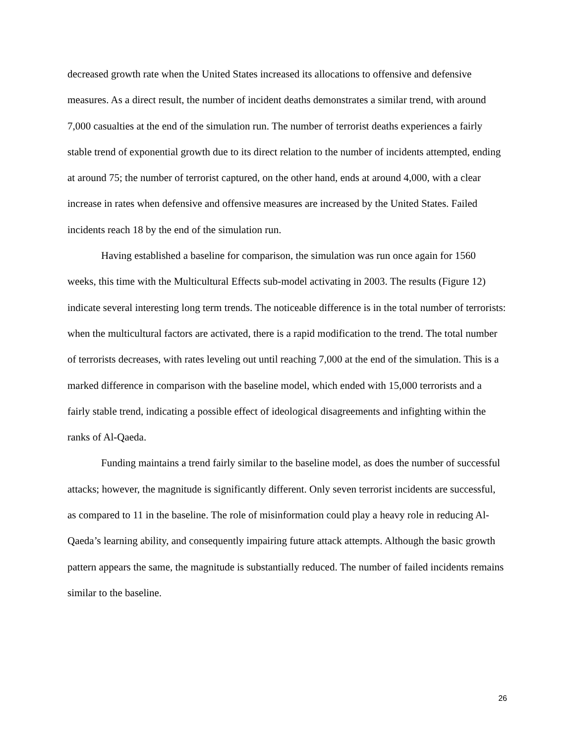decreased growth rate when the United States increased its allocations to offensive and defensive measures. As a direct result, the number of incident deaths demonstrates a similar trend, with around 7,000 casualties at the end of the simulation run. The number of terrorist deaths experiences a fairly stable trend of exponential growth due to its direct relation to the number of incidents attempted, ending at around 75; the number of terrorist captured, on the other hand, ends at around 4,000, with a clear increase in rates when defensive and offensive measures are increased by the United States. Failed incidents reach 18 by the end of the simulation run.
Having established a baseline for comparison, the simulation was run once again for 1560 weeks, this time with the Multicultural Effects sub-model activating in 2003. The results (Figure 12) indicate several interesting long term trends. The noticeable difference is in the total number of terrorists: when the multicultural factors are activated, there is a rapid modification to the trend. The total number of terrorists decreases, with rates leveling out until reaching 7,000 at the end of the simulation. This is a marked difference in comparison with the baseline model, which ended with 15,000 terrorists and a fairly stable trend, indicating a possible effect of ideological disagreements and infighting within the ranks of Al-Qaeda.
Funding maintains a trend fairly similar to the baseline model, as does the number of successful attacks; however, the magnitude is significantly different. Only seven terrorist incidents are successful, as compared to 11 in the baseline. The role of misinformation could play a heavy role in reducing Al-Qaeda’s learning ability, and consequently impairing future attack attempts. Although the basic growth pattern appears the same, the magnitude is substantially reduced. The number of failed incidents remains similar to the baseline.
26